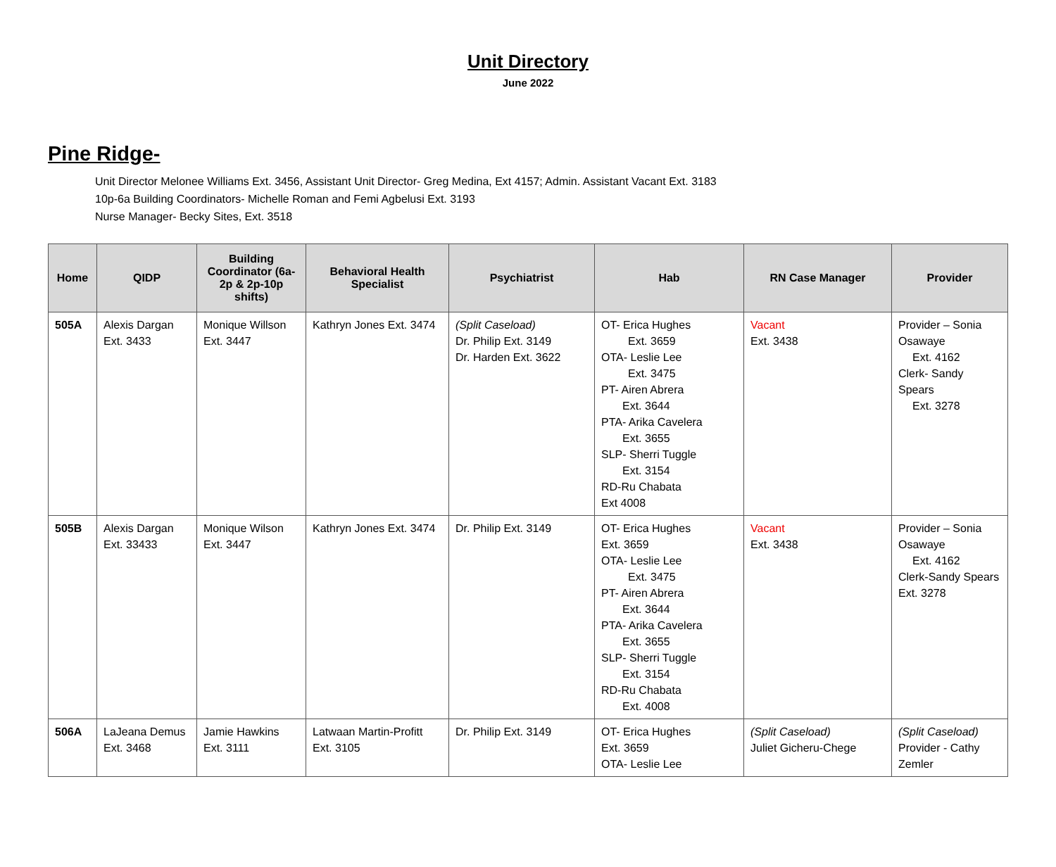Unit Directory
June 2022
Pine Ridge-
Unit Director Melonee Williams Ext. 3456, Assistant Unit Director- Greg Medina, Ext 4157; Admin. Assistant Vacant Ext. 3183
10p-6a Building Coordinators- Michelle Roman and Femi Agbelusi Ext. 3193
Nurse Manager- Becky Sites, Ext. 3518
| Home | QIDP | Building Coordinator (6a-2p & 2p-10p shifts) | Behavioral Health Specialist | Psychiatrist | Hab | RN Case Manager | Provider |
| --- | --- | --- | --- | --- | --- | --- | --- |
| 505A | Alexis Dargan Ext. 3433 | Monique Willson Ext. 3447 | Kathryn Jones Ext. 3474 | (Split Caseload) Dr. Philip Ext. 3149 Dr. Harden Ext. 3622 | OT- Erica Hughes Ext. 3659 OTA- Leslie Lee Ext. 3475 PT- Airen Abrera Ext. 3644 PTA- Arika Cavelera Ext. 3655 SLP- Sherri Tuggle Ext. 3154 RD-Ru Chabata Ext 4008 | Vacant Ext. 3438 | Provider – Sonia Osawaye Ext. 4162 Clerk- Sandy Spears Ext. 3278 |
| 505B | Alexis Dargan Ext. 33433 | Monique Wilson Ext. 3447 | Kathryn Jones Ext. 3474 | Dr. Philip Ext. 3149 | OT- Erica Hughes Ext. 3659 OTA- Leslie Lee Ext. 3475 PT- Airen Abrera Ext. 3644 PTA- Arika Cavelera Ext. 3655 SLP- Sherri Tuggle Ext. 3154 RD-Ru Chabata Ext. 4008 | Vacant Ext. 3438 | Provider – Sonia Osawaye Ext. 4162 Clerk-Sandy Spears Ext. 3278 |
| 506A | LaJeana Demus Ext. 3468 | Jamie Hawkins Ext. 3111 | Latwaan Martin-Profitt Ext. 3105 | Dr. Philip Ext. 3149 | OT- Erica Hughes Ext. 3659 OTA- Leslie Lee | (Split Caseload) Juliet Gicheru-Chege | (Split Caseload) Provider - Cathy Zemler |